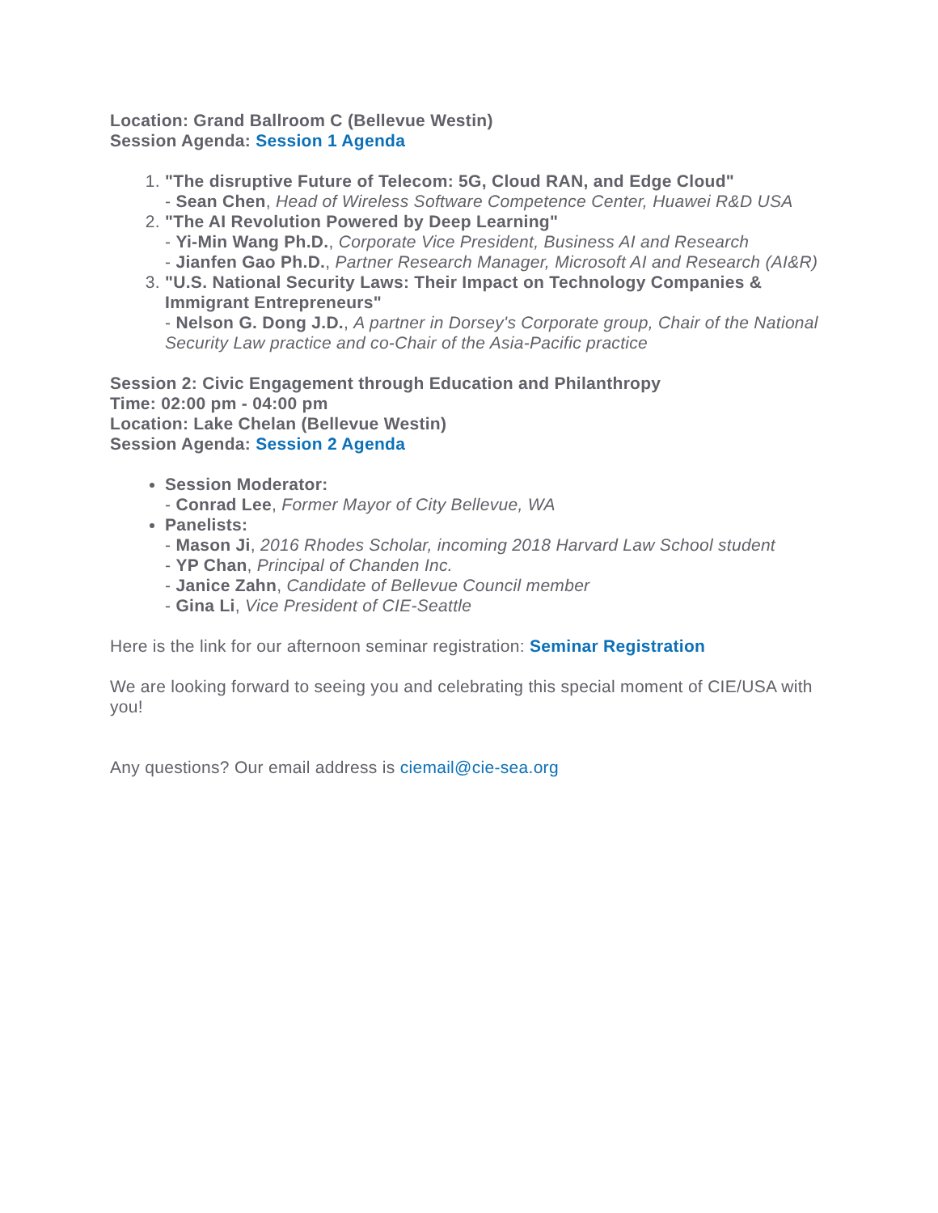Location: Grand Ballroom C (Bellevue Westin)
Session Agenda: Session 1 Agenda
1. "The disruptive Future of Telecom: 5G, Cloud RAN, and Edge Cloud"
- Sean Chen, Head of Wireless Software Competence Center, Huawei R&D USA
2. "The AI Revolution Powered by Deep Learning"
- Yi-Min Wang Ph.D., Corporate Vice President, Business AI and Research
- Jianfen Gao Ph.D., Partner Research Manager, Microsoft AI and Research (AI&R)
3. "U.S. National Security Laws: Their Impact on Technology Companies & Immigrant Entrepreneurs"
- Nelson G. Dong J.D., A partner in Dorsey's Corporate group, Chair of the National Security Law practice and co-Chair of the Asia-Pacific practice
Session 2: Civic Engagement through Education and Philanthropy
Time: 02:00 pm - 04:00 pm
Location: Lake Chelan (Bellevue Westin)
Session Agenda: Session 2 Agenda
Session Moderator:
- Conrad Lee, Former Mayor of City Bellevue, WA
Panelists:
- Mason Ji, 2016 Rhodes Scholar, incoming 2018 Harvard Law School student
- YP Chan, Principal of Chanden Inc.
- Janice Zahn, Candidate of Bellevue Council member
- Gina Li, Vice President of CIE-Seattle
Here is the link for our afternoon seminar registration: Seminar Registration
We are looking forward to seeing you and celebrating this special moment of CIE/USA with you!
Any questions? Our email address is ciemail@cie-sea.org